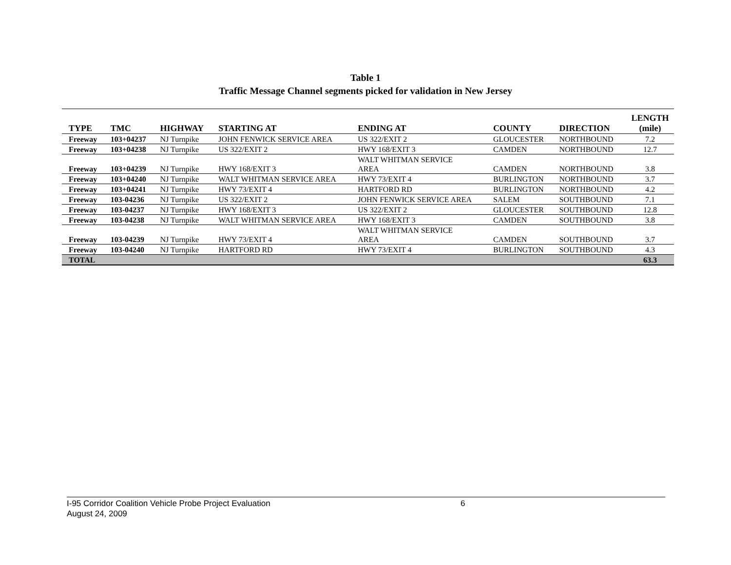Table 1
Traffic Message Channel segments picked for validation in New Jersey
| TYPE | TMC | HIGHWAY | STARTING AT | ENDING AT | COUNTY | DIRECTION | LENGTH (mile) |
| --- | --- | --- | --- | --- | --- | --- | --- |
| Freeway | 103+04237 | NJ Turnpike | JOHN FENWICK SERVICE AREA | US 322/EXIT 2 | GLOUCESTER | NORTHBOUND | 7.2 |
| Freeway | 103+04238 | NJ Turnpike | US 322/EXIT 2 | HWY 168/EXIT 3 | CAMDEN | NORTHBOUND | 12.7 |
| Freeway | 103+04239 | NJ Turnpike | HWY 168/EXIT 3 | WALT WHITMAN SERVICE AREA | CAMDEN | NORTHBOUND | 3.8 |
| Freeway | 103+04240 | NJ Turnpike | WALT WHITMAN SERVICE AREA | HWY 73/EXIT 4 | BURLINGTON | NORTHBOUND | 3.7 |
| Freeway | 103+04241 | NJ Turnpike | HWY 73/EXIT 4 | HARTFORD RD | BURLINGTON | NORTHBOUND | 4.2 |
| Freeway | 103-04236 | NJ Turnpike | US 322/EXIT 2 | JOHN FENWICK SERVICE AREA | SALEM | SOUTHBOUND | 7.1 |
| Freeway | 103-04237 | NJ Turnpike | HWY 168/EXIT 3 | US 322/EXIT 2 | GLOUCESTER | SOUTHBOUND | 12.8 |
| Freeway | 103-04238 | NJ Turnpike | WALT WHITMAN SERVICE AREA | HWY 168/EXIT 3 | CAMDEN | SOUTHBOUND | 3.8 |
| Freeway | 103-04239 | NJ Turnpike | HWY 73/EXIT 4 | WALT WHITMAN SERVICE AREA | CAMDEN | SOUTHBOUND | 3.7 |
| Freeway | 103-04240 | NJ Turnpike | HARTFORD RD | HWY 73/EXIT 4 | BURLINGTON | SOUTHBOUND | 4.3 |
| TOTAL | | | | | | | 63.3 |
I-95 Corridor Coalition Vehicle Probe Project Evaluation 6
August 24, 2009